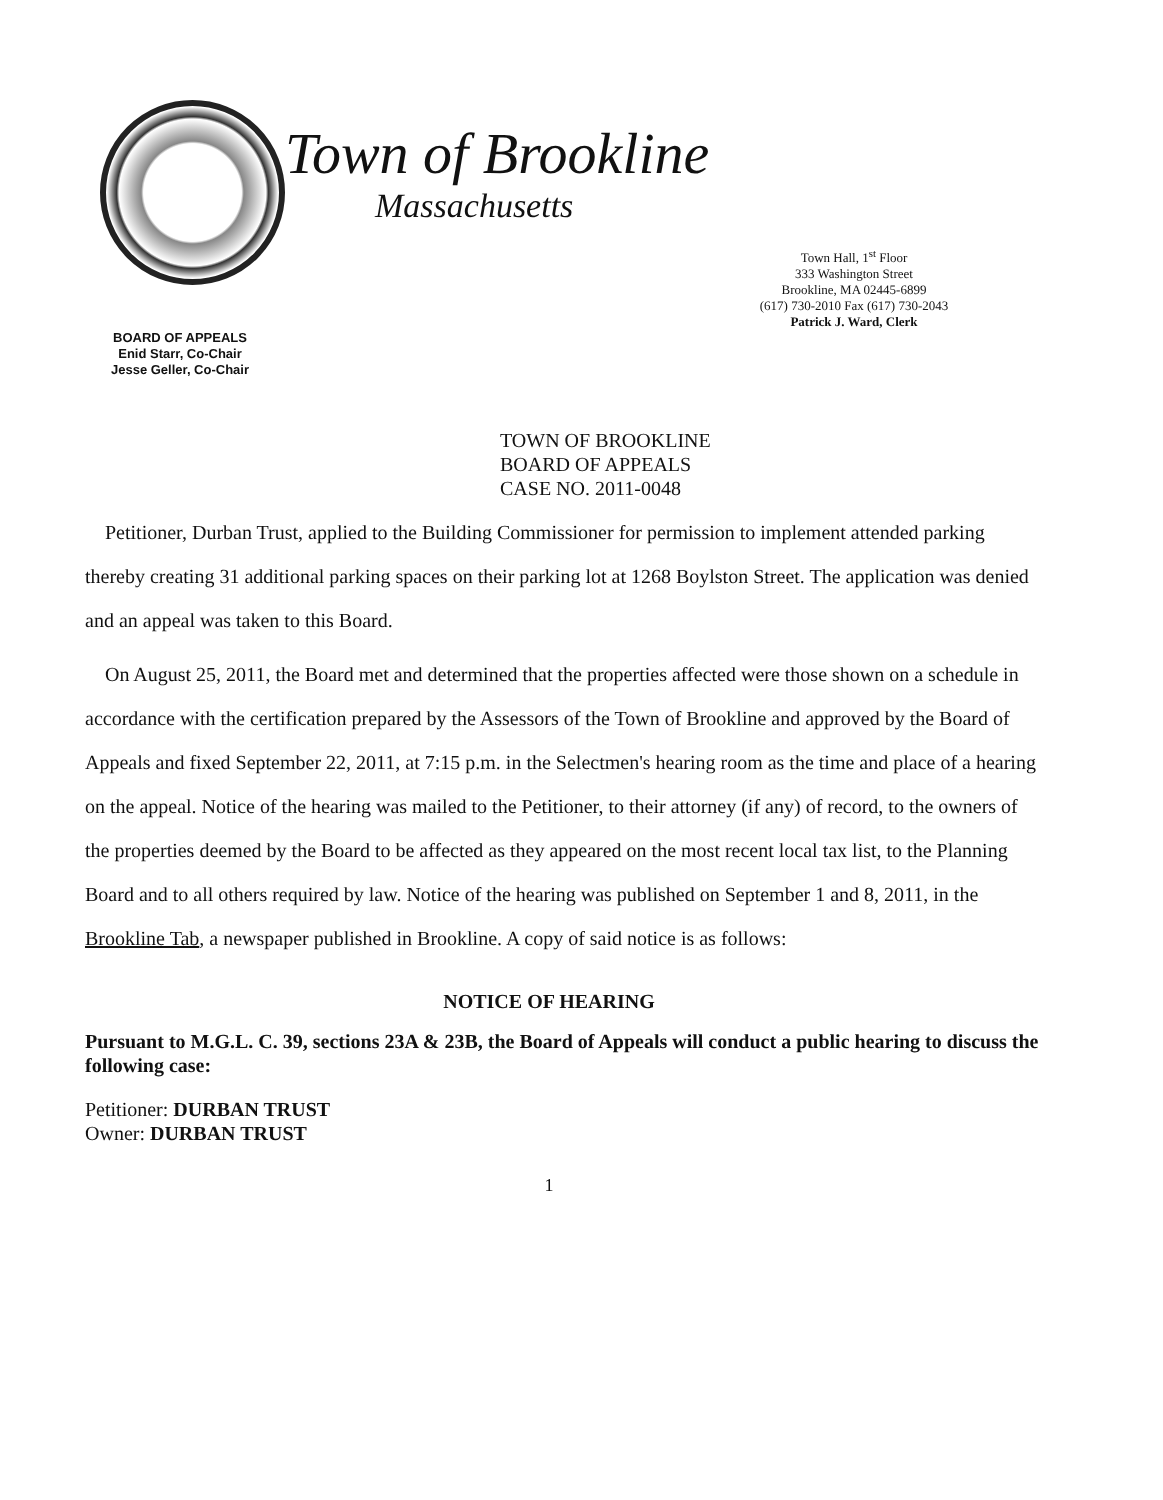BOARD OF APPEALS
Enid Starr, Co-Chair
Jesse Geller, Co-Chair
Town of Brookline
Massachusetts
Town Hall, 1<sup>st</sup> Floor
333 Washington Street
Brookline, MA 02445-6899
(617) 730-2010 Fax (617) 730-2043
Patrick J. Ward, Clerk
TOWN OF BROOKLINE
BOARD OF APPEALS
CASE NO. 2011-0048
Petitioner, Durban Trust, applied to the Building Commissioner for permission to implement attended parking thereby creating 31 additional parking spaces on their parking lot at 1268 Boylston Street. The application was denied and an appeal was taken to this Board.
On August 25, 2011, the Board met and determined that the properties affected were those shown on a schedule in accordance with the certification prepared by the Assessors of the Town of Brookline and approved by the Board of Appeals and fixed September 22, 2011, at 7:15 p.m. in the Selectmen's hearing room as the time and place of a hearing on the appeal. Notice of the hearing was mailed to the Petitioner, to their attorney (if any) of record, to the owners of the properties deemed by the Board to be affected as they appeared on the most recent local tax list, to the Planning Board and to all others required by law. Notice of the hearing was published on September 1 and 8, 2011, in the Brookline Tab, a newspaper published in Brookline. A copy of said notice is as follows:
NOTICE OF HEARING
Pursuant to M.G.L. C. 39, sections 23A & 23B, the Board of Appeals will conduct a public hearing to discuss the following case:
Petitioner: DURBAN TRUST
Owner: DURBAN TRUST
1